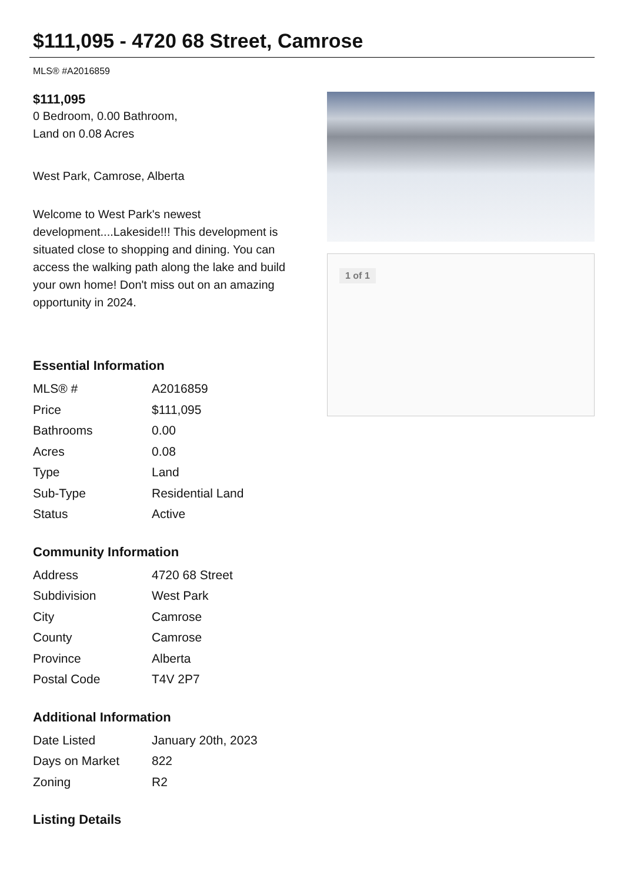$111,095 - 4720 68 Street, Camrose
MLS® #A2016859
$111,095
0 Bedroom, 0.00 Bathroom,
Land on 0.08 Acres
West Park, Camrose, Alberta
Welcome to West Park's newest development....Lakeside!!! This development is situated close to shopping and dining. You can access the walking path along the lake and build your own home! Don't miss out on an amazing opportunity in 2024.
Essential Information
| MLS® # | A2016859 |
| Price | $111,095 |
| Bathrooms | 0.00 |
| Acres | 0.08 |
| Type | Land |
| Sub-Type | Residential Land |
| Status | Active |
Community Information
| Address | 4720 68 Street |
| Subdivision | West Park |
| City | Camrose |
| County | Camrose |
| Province | Alberta |
| Postal Code | T4V 2P7 |
Additional Information
| Date Listed | January 20th, 2023 |
| Days on Market | 822 |
| Zoning | R2 |
Listing Details
1 of 1